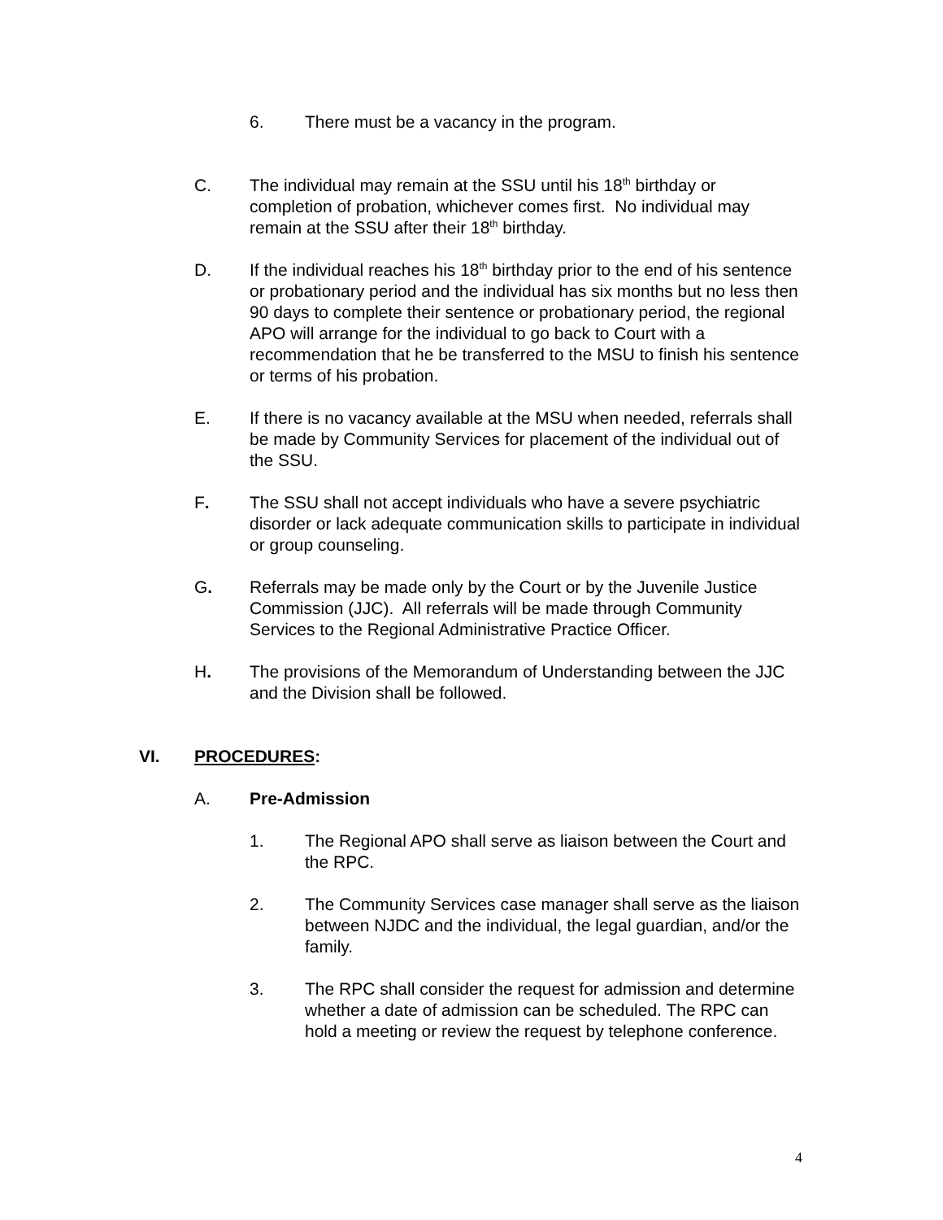6. There must be a vacancy in the program.
C. The individual may remain at the SSU until his 18<sup>th</sup> birthday or completion of probation, whichever comes first. No individual may remain at the SSU after their 18<sup>th</sup> birthday.
D. If the individual reaches his 18<sup>th</sup> birthday prior to the end of his sentence or probationary period and the individual has six months but no less then 90 days to complete their sentence or probationary period, the regional APO will arrange for the individual to go back to Court with a recommendation that he be transferred to the MSU to finish his sentence or terms of his probation.
E. If there is no vacancy available at the MSU when needed, referrals shall be made by Community Services for placement of the individual out of the SSU.
F. The SSU shall not accept individuals who have a severe psychiatric disorder or lack adequate communication skills to participate in individual or group counseling.
G. Referrals may be made only by the Court or by the Juvenile Justice Commission (JJC). All referrals will be made through Community Services to the Regional Administrative Practice Officer.
H. The provisions of the Memorandum of Understanding between the JJC and the Division shall be followed.
VI. PROCEDURES:
A. Pre-Admission
1. The Regional APO shall serve as liaison between the Court and the RPC.
2. The Community Services case manager shall serve as the liaison between NJDC and the individual, the legal guardian, and/or the family.
3. The RPC shall consider the request for admission and determine whether a date of admission can be scheduled. The RPC can hold a meeting or review the request by telephone conference.
4